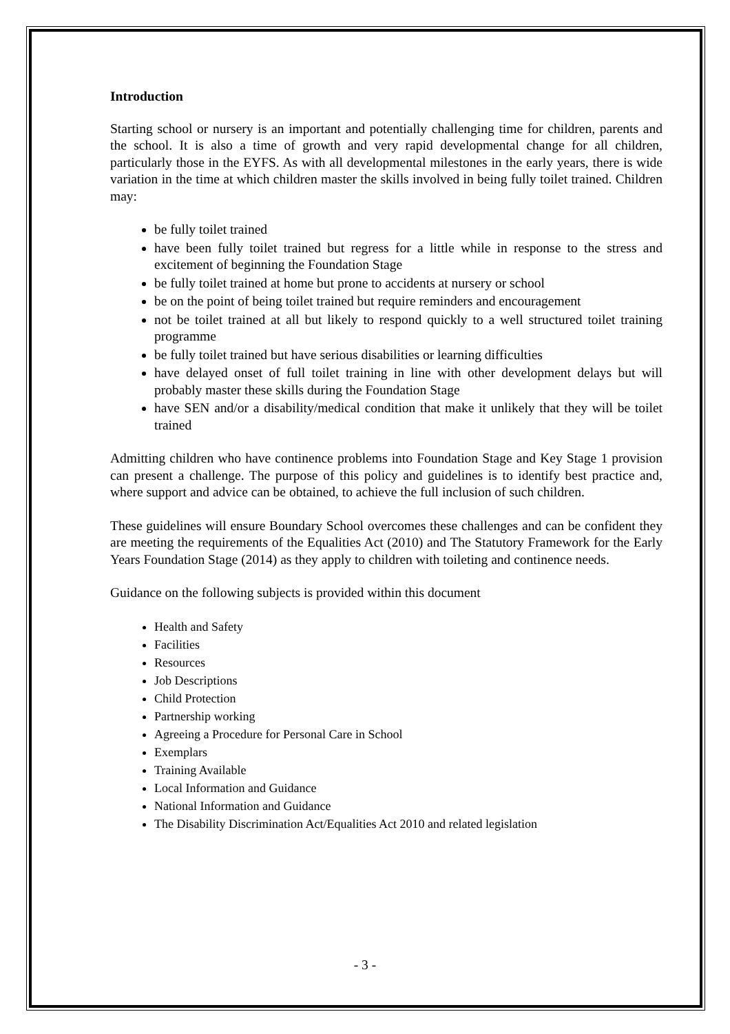Introduction
Starting school or nursery is an important and potentially challenging time for children, parents and the school. It is also a time of growth and very rapid developmental change for all children, particularly those in the EYFS. As with all developmental milestones in the early years, there is wide variation in the time at which children master the skills involved in being fully toilet trained. Children may:
be fully toilet trained
have been fully toilet trained but regress for a little while in response to the stress and excitement of beginning the Foundation Stage
be fully toilet trained at home but prone to accidents at nursery or school
be on the point of being toilet trained but require reminders and encouragement
not be toilet trained at all but likely to respond quickly to a well structured toilet training programme
be fully toilet trained but have serious disabilities or learning difficulties
have delayed onset of full toilet training in line with other development delays but will probably master these skills during the Foundation Stage
have SEN and/or a disability/medical condition that make it unlikely that they will be toilet trained
Admitting children who have continence problems into Foundation Stage and Key Stage 1 provision can present a challenge. The purpose of this policy and guidelines is to identify best practice and, where support and advice can be obtained, to achieve the full inclusion of such children.
These guidelines will ensure Boundary School overcomes these challenges and can be confident they are meeting the requirements of the Equalities Act (2010) and The Statutory Framework for the Early Years Foundation Stage (2014) as they apply to children with toileting and continence needs.
Guidance on the following subjects is provided within this document
Health and Safety
Facilities
Resources
Job Descriptions
Child Protection
Partnership working
Agreeing a Procedure for Personal Care in School
Exemplars
Training Available
Local Information and Guidance
National Information and Guidance
The Disability Discrimination Act/Equalities Act 2010 and related legislation
- 3 -